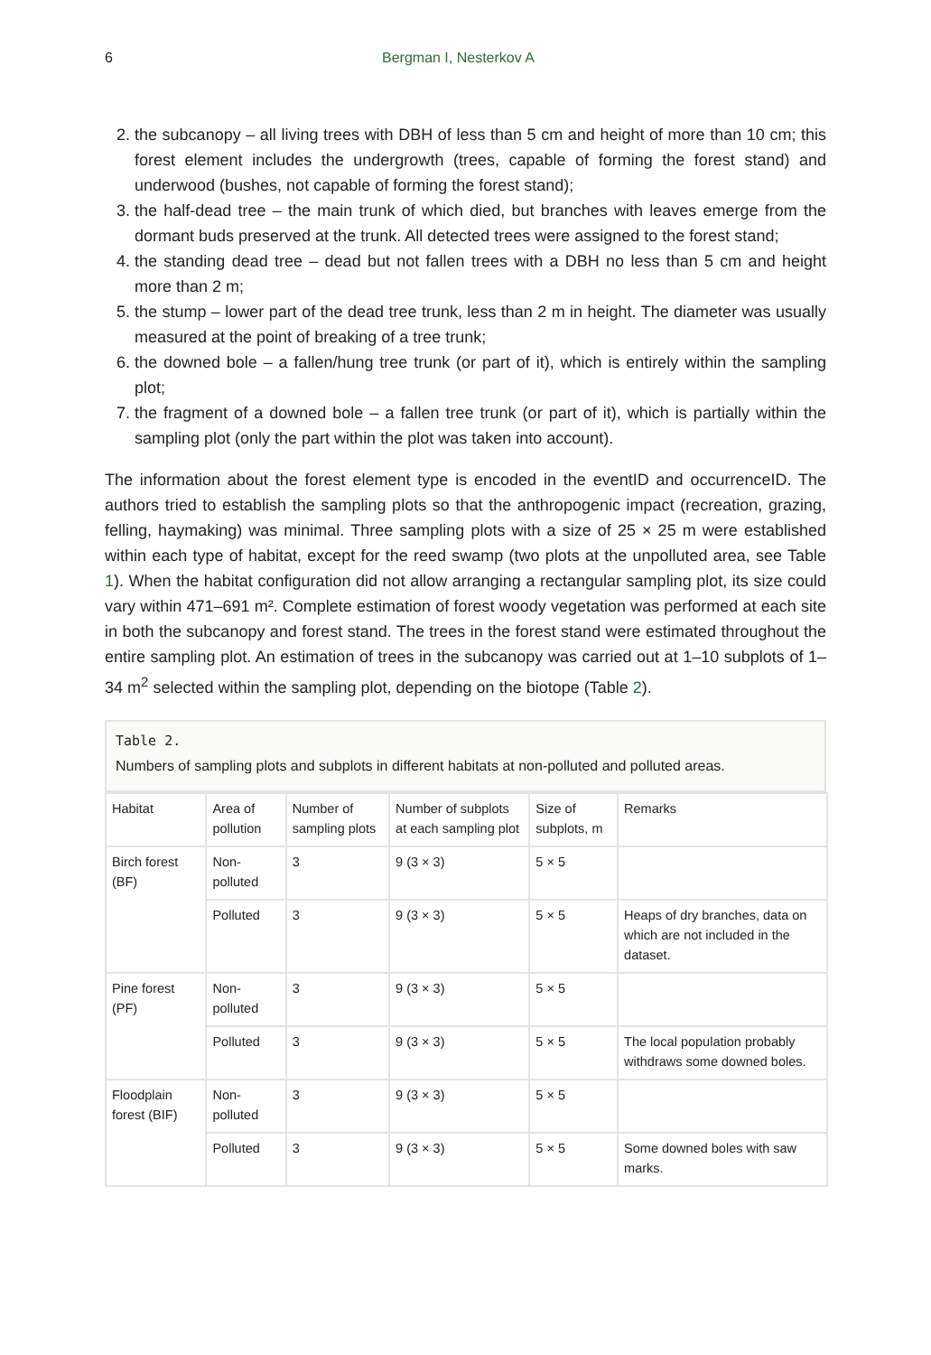6 Bergman I, Nesterkov A
2. the subcanopy – all living trees with DBH of less than 5 cm and height of more than 10 cm; this forest element includes the undergrowth (trees, capable of forming the forest stand) and underwood (bushes, not capable of forming the forest stand);
3. the half-dead tree – the main trunk of which died, but branches with leaves emerge from the dormant buds preserved at the trunk. All detected trees were assigned to the forest stand;
4. the standing dead tree – dead but not fallen trees with a DBH no less than 5 cm and height more than 2 m;
5. the stump – lower part of the dead tree trunk, less than 2 m in height. The diameter was usually measured at the point of breaking of a tree trunk;
6. the downed bole – a fallen/hung tree trunk (or part of it), which is entirely within the sampling plot;
7. the fragment of a downed bole – a fallen tree trunk (or part of it), which is partially within the sampling plot (only the part within the plot was taken into account).
The information about the forest element type is encoded in the eventID and occurrenceID. The authors tried to establish the sampling plots so that the anthropogenic impact (recreation, grazing, felling, haymaking) was minimal. Three sampling plots with a size of 25 × 25 m were established within each type of habitat, except for the reed swamp (two plots at the unpolluted area, see Table 1). When the habitat configuration did not allow arranging a rectangular sampling plot, its size could vary within 471–691 m². Complete estimation of forest woody vegetation was performed at each site in both the subcanopy and forest stand. The trees in the forest stand were estimated throughout the entire sampling plot. An estimation of trees in the subcanopy was carried out at 1–10 subplots of 1–34 m<sup>2</sup> selected within the sampling plot, depending on the biotope (Table 2).
Table 2.
Numbers of sampling plots and subplots in different habitats at non-polluted and polluted areas.
| Habitat | Area of pollution | Number of sampling plots | Number of subplots at each sampling plot | Size of subplots, m | Remarks |
| --- | --- | --- | --- | --- | --- |
| Birch forest (BF) | Non-polluted | 3 | 9 (3 × 3) | 5 × 5 | |
| | Polluted | 3 | 9 (3 × 3) | 5 × 5 | Heaps of dry branches, data on which are not included in the dataset. |
| Pine forest (PF) | Non-polluted | 3 | 9 (3 × 3) | 5 × 5 | |
| | Polluted | 3 | 9 (3 × 3) | 5 × 5 | The local population probably withdraws some downed boles. |
| Floodplain forest (BIF) | Non-polluted | 3 | 9 (3 × 3) | 5 × 5 | |
| | Polluted | 3 | 9 (3 × 3) | 5 × 5 | Some downed boles with saw marks. |